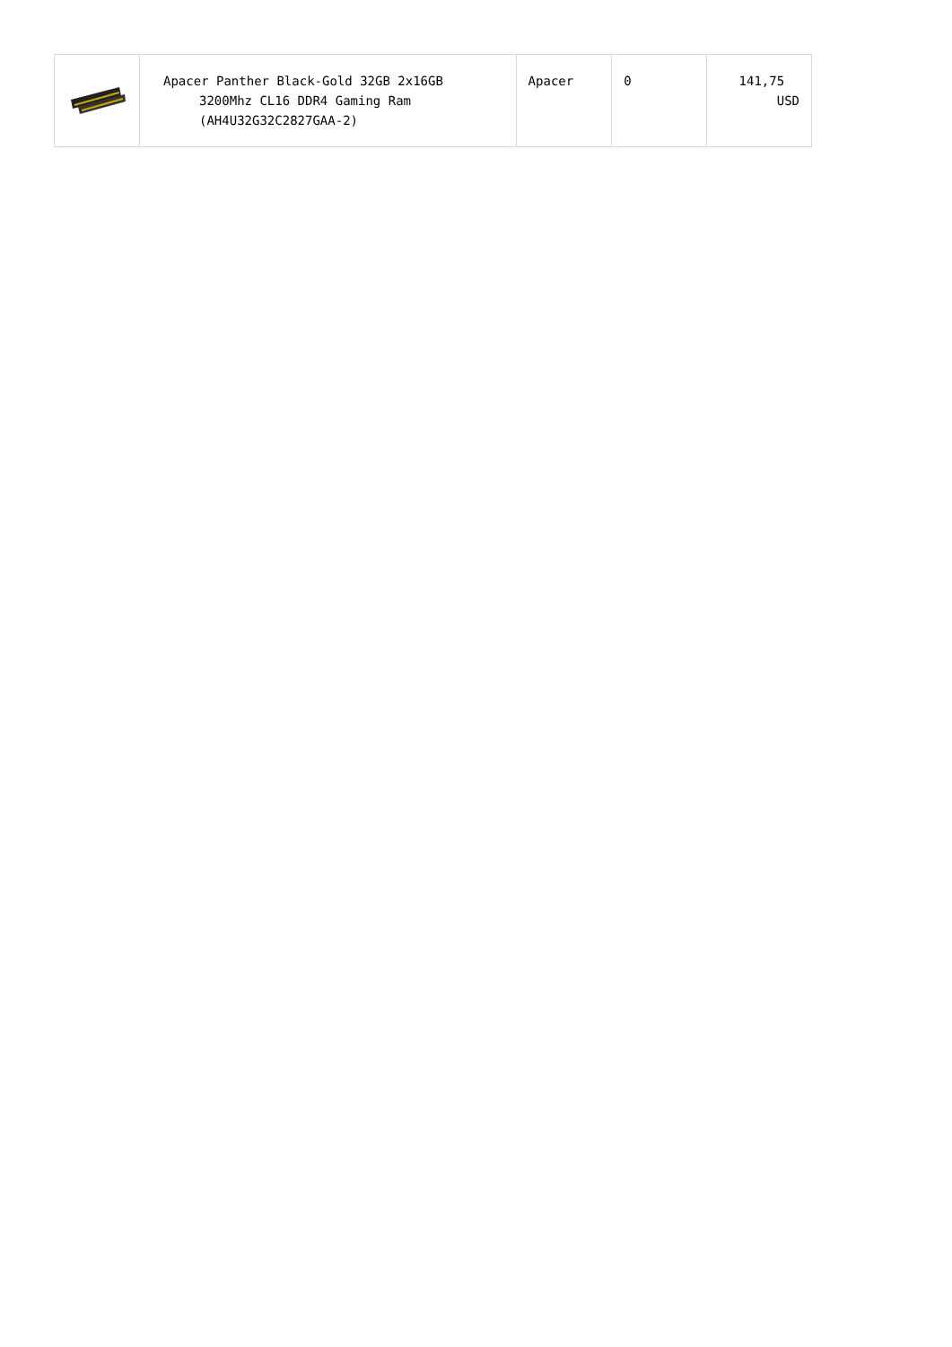| | Apacer Panther Black-Gold 32GB 2x16GB 3200Mhz CL16 DDR4 Gaming Ram (AH4U32G32C2827GAA-2) | Apacer | 0 | 141,75 USD |